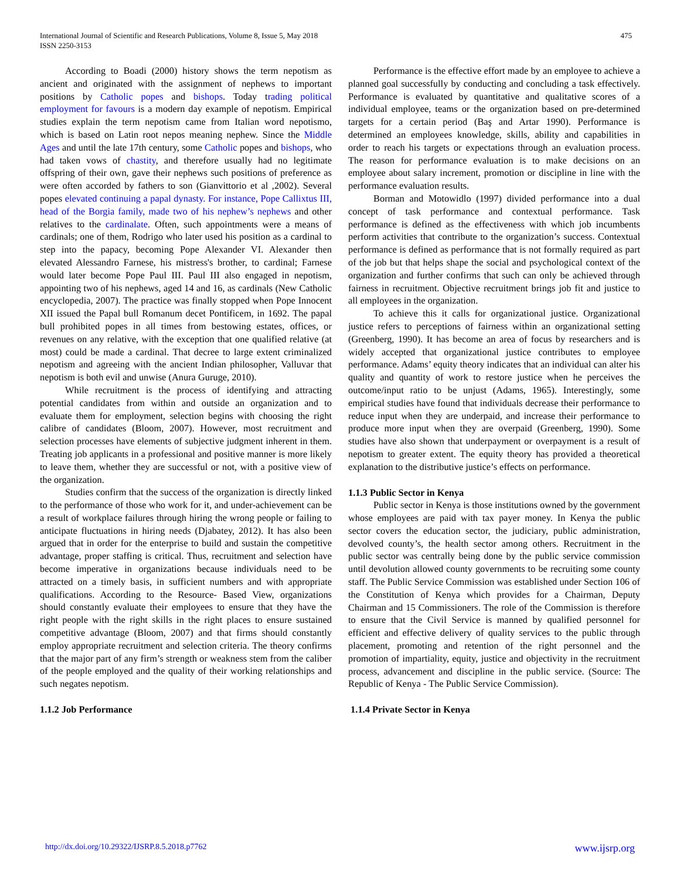International Journal of Scientific and Research Publications, Volume 8, Issue 5, May 2018
ISSN 2250-3153
475
According to Boadi (2000) history shows the term nepotism as ancient and originated with the assignment of nephews to important positions by Catholic popes and bishops. Today trading political employment for favours is a modern day example of nepotism. Empirical studies explain the term nepotism came from Italian word nepotismo, which is based on Latin root nepos meaning nephew. Since the Middle Ages and until the late 17th century, some Catholic popes and bishops, who had taken vows of chastity, and therefore usually had no legitimate offspring of their own, gave their nephews such positions of preference as were often accorded by fathers to son (Gianvittorio et al ,2002). Several popes elevated continuing a papal dynasty. For instance, Pope Callixtus III, head of the Borgia family, made two of his nephew’s nephews and other relatives to the cardinalate. Often, such appointments were a means of cardinals; one of them, Rodrigo who later used his position as a cardinal to step into the papacy, becoming Pope Alexander VI. Alexander then elevated Alessandro Farnese, his mistress's brother, to cardinal; Farnese would later become Pope Paul III. Paul III also engaged in nepotism, appointing two of his nephews, aged 14 and 16, as cardinals (New Catholic encyclopedia, 2007). The practice was finally stopped when Pope Innocent XII issued the Papal bull Romanum decet Pontificem, in 1692. The papal bull prohibited popes in all times from bestowing estates, offices, or revenues on any relative, with the exception that one qualified relative (at most) could be made a cardinal. That decree to large extent criminalized nepotism and agreeing with the ancient Indian philosopher, Valluvar that nepotism is both evil and unwise (Anura Guruge, 2010).
While recruitment is the process of identifying and attracting potential candidates from within and outside an organization and to evaluate them for employment, selection begins with choosing the right calibre of candidates (Bloom, 2007). However, most recruitment and selection processes have elements of subjective judgment inherent in them. Treating job applicants in a professional and positive manner is more likely to leave them, whether they are successful or not, with a positive view of the organization.
Studies confirm that the success of the organization is directly linked to the performance of those who work for it, and under-achievement can be a result of workplace failures through hiring the wrong people or failing to anticipate fluctuations in hiring needs (Djabatey, 2012). It has also been argued that in order for the enterprise to build and sustain the competitive advantage, proper staffing is critical. Thus, recruitment and selection have become imperative in organizations because individuals need to be attracted on a timely basis, in sufficient numbers and with appropriate qualifications. According to the Resource- Based View, organizations should constantly evaluate their employees to ensure that they have the right people with the right skills in the right places to ensure sustained competitive advantage (Bloom, 2007) and that firms should constantly employ appropriate recruitment and selection criteria. The theory confirms that the major part of any firm’s strength or weakness stem from the caliber of the people employed and the quality of their working relationships and such negates nepotism.
1.1.2 Job Performance
Performance is the effective effort made by an employee to achieve a planned goal successfully by conducting and concluding a task effectively. Performance is evaluated by quantitative and qualitative scores of a individual employee, teams or the organization based on pre-determined targets for a certain period (Baş and Artar 1990). Performance is determined an employees knowledge, skills, ability and capabilities in order to reach his targets or expectations through an evaluation process. The reason for performance evaluation is to make decisions on an employee about salary increment, promotion or discipline in line with the performance evaluation results.
Borman and Motowidlo (1997) divided performance into a dual concept of task performance and contextual performance. Task performance is defined as the effectiveness with which job incumbents perform activities that contribute to the organization’s success. Contextual performance is defined as performance that is not formally required as part of the job but that helps shape the social and psychological context of the organization and further confirms that such can only be achieved through fairness in recruitment. Objective recruitment brings job fit and justice to all employees in the organization.
To achieve this it calls for organizational justice. Organizational justice refers to perceptions of fairness within an organizational setting (Greenberg, 1990). It has become an area of focus by researchers and is widely accepted that organizational justice contributes to employee performance. Adams’ equity theory indicates that an individual can alter his quality and quantity of work to restore justice when he perceives the outcome/input ratio to be unjust (Adams, 1965). Interestingly, some empirical studies have found that individuals decrease their performance to reduce input when they are underpaid, and increase their performance to produce more input when they are overpaid (Greenberg, 1990). Some studies have also shown that underpayment or overpayment is a result of nepotism to greater extent. The equity theory has provided a theoretical explanation to the distributive justice’s effects on performance.
1.1.3 Public Sector in Kenya
Public sector in Kenya is those institutions owned by the government whose employees are paid with tax payer money. In Kenya the public sector covers the education sector, the judiciary, public administration, devolved county’s, the health sector among others. Recruitment in the public sector was centrally being done by the public service commission until devolution allowed county governments to be recruiting some county staff. The Public Service Commission was established under Section 106 of the Constitution of Kenya which provides for a Chairman, Deputy Chairman and 15 Commissioners. The role of the Commission is therefore to ensure that the Civil Service is manned by qualified personnel for efficient and effective delivery of quality services to the public through placement, promoting and retention of the right personnel and the promotion of impartiality, equity, justice and objectivity in the recruitment process, advancement and discipline in the public service. (Source: The Republic of Kenya - The Public Service Commission).
1.1.4 Private Sector in Kenya
http://dx.doi.org/10.29322/IJSRP.8.5.2018.p7762 www.ijsrp.org